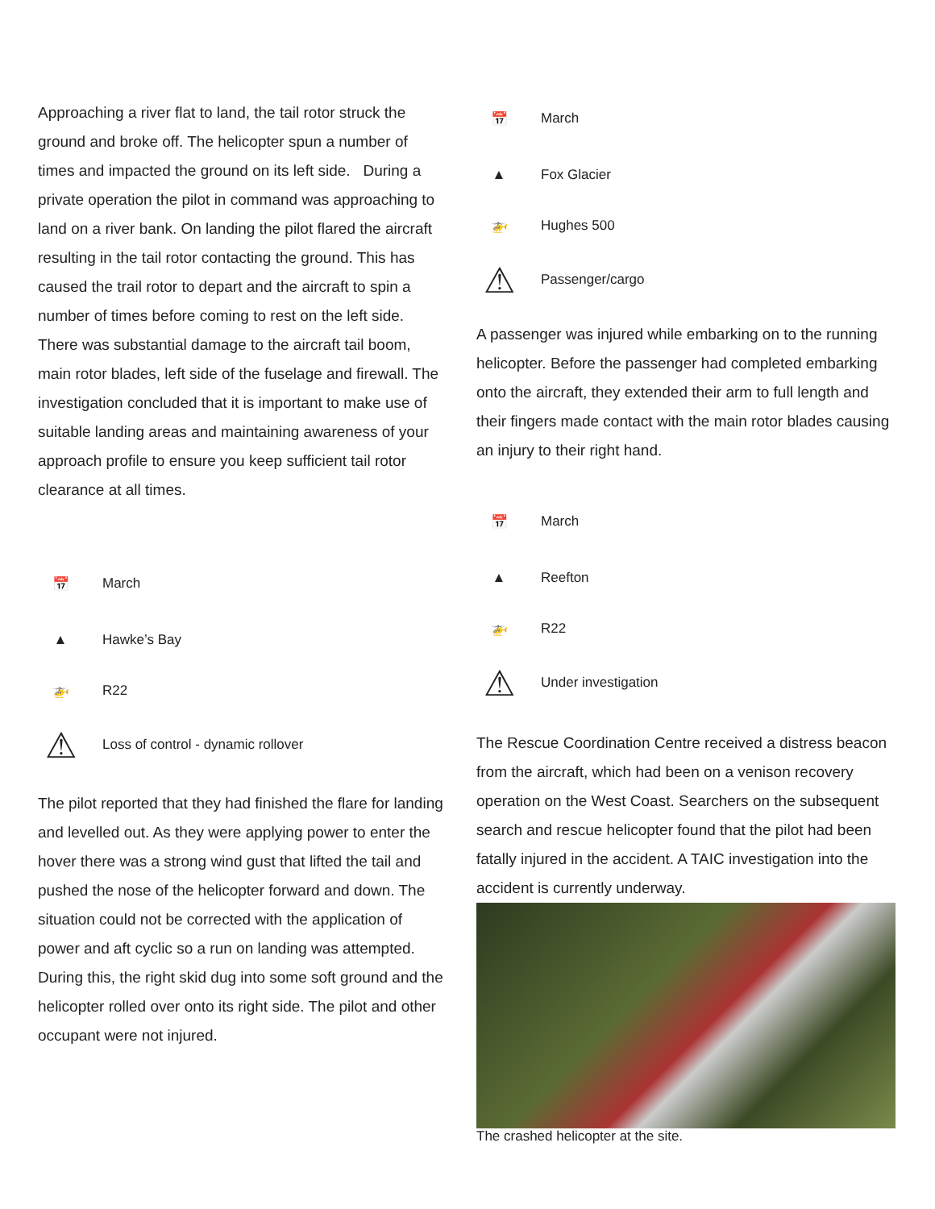Approaching a river flat to land, the tail rotor struck the ground and broke off. The helicopter spun a number of times and impacted the ground on its left side. During a private operation the pilot in command was approaching to land on a river bank. On landing the pilot flared the aircraft resulting in the tail rotor contacting the ground. This has caused the trail rotor to depart and the aircraft to spin a number of times before coming to rest on the left side.
There was substantial damage to the aircraft tail boom, main rotor blades, left side of the fuselage and firewall. The investigation concluded that it is important to make use of suitable landing areas and maintaining awareness of your approach profile to ensure you keep sufficient tail rotor clearance at all times.
📅
March
▲
Hawke’s Bay
🚁
R22
⚠
Loss of control - dynamic rollover
The pilot reported that they had finished the flare for landing and levelled out. As they were applying power to enter the hover there was a strong wind gust that lifted the tail and pushed the nose of the helicopter forward and down. The situation could not be corrected with the application of power and aft cyclic so a run on landing was attempted. During this, the right skid dug into some soft ground and the helicopter rolled over onto its right side. The pilot and other occupant were not injured.
📅
March
▲
Fox Glacier
🚁
Hughes 500
⚠
Passenger/cargo
A passenger was injured while embarking on to the running helicopter. Before the passenger had completed embarking onto the aircraft, they extended their arm to full length and their fingers made contact with the main rotor blades causing an injury to their right hand.
📅
March
▲
Reefton
🚁
R22
⚠
Under investigation
The Rescue Coordination Centre received a distress beacon from the aircraft, which had been on a venison recovery operation on the West Coast. Searchers on the subsequent search and rescue helicopter found that the pilot had been fatally injured in the accident. A TAIC investigation into the accident is currently underway.
The crashed helicopter at the site.